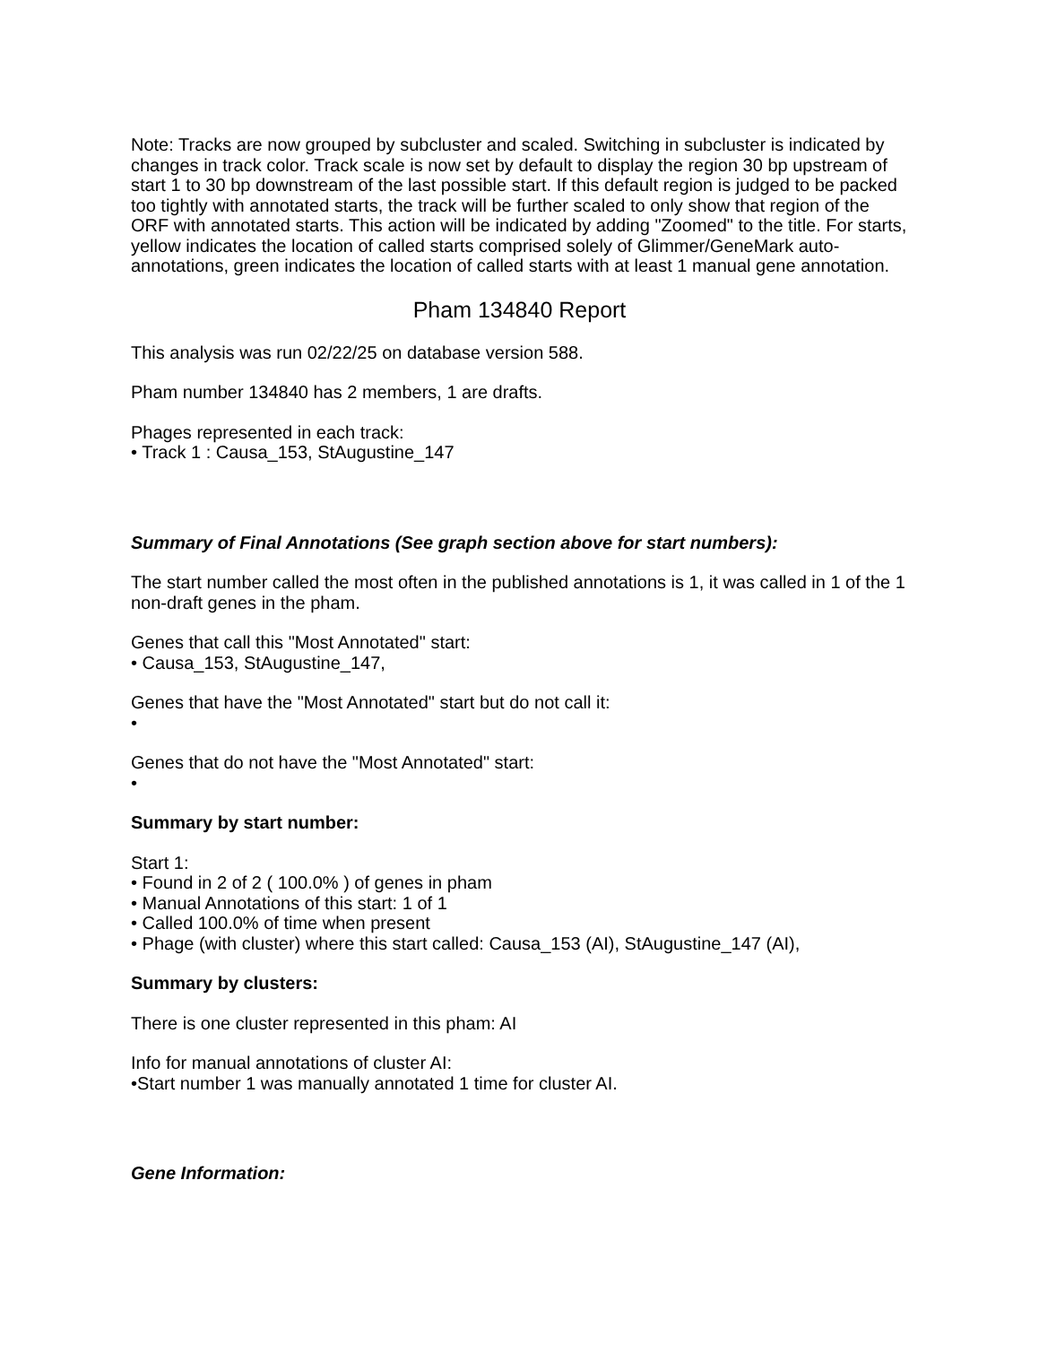Note: Tracks are now grouped by subcluster and scaled. Switching in subcluster is indicated by changes in track color. Track scale is now set by default to display the region 30 bp upstream of start 1 to 30 bp downstream of the last possible start. If this default region is judged to be packed too tightly with annotated starts, the track will be further scaled to only show that region of the ORF with annotated starts. This action will be indicated by adding "Zoomed" to the title. For starts, yellow indicates the location of called starts comprised solely of Glimmer/GeneMark auto-annotations, green indicates the location of called starts with at least 1 manual gene annotation.
Pham 134840 Report
This analysis was run 02/22/25 on database version 588.
Pham number 134840 has 2 members, 1 are drafts.
Phages represented in each track:
• Track 1 : Causa_153, StAugustine_147
Summary of Final Annotations (See graph section above for start numbers):
The start number called the most often in the published annotations is 1, it was called in 1 of the 1 non-draft genes in the pham.
Genes that call this "Most Annotated" start:
• Causa_153, StAugustine_147,
Genes that have the "Most Annotated" start but do not call it:
•
Genes that do not have the "Most Annotated" start:
•
Summary by start number:
Start 1:
• Found in 2 of 2 ( 100.0% ) of genes in pham
• Manual Annotations of this start: 1 of 1
• Called 100.0% of time when present
• Phage (with cluster) where this start called: Causa_153 (AI), StAugustine_147 (AI),
Summary by clusters:
There is one cluster represented in this pham: AI
Info for manual annotations of cluster AI:
•Start number 1 was manually annotated 1 time for cluster AI.
Gene Information: